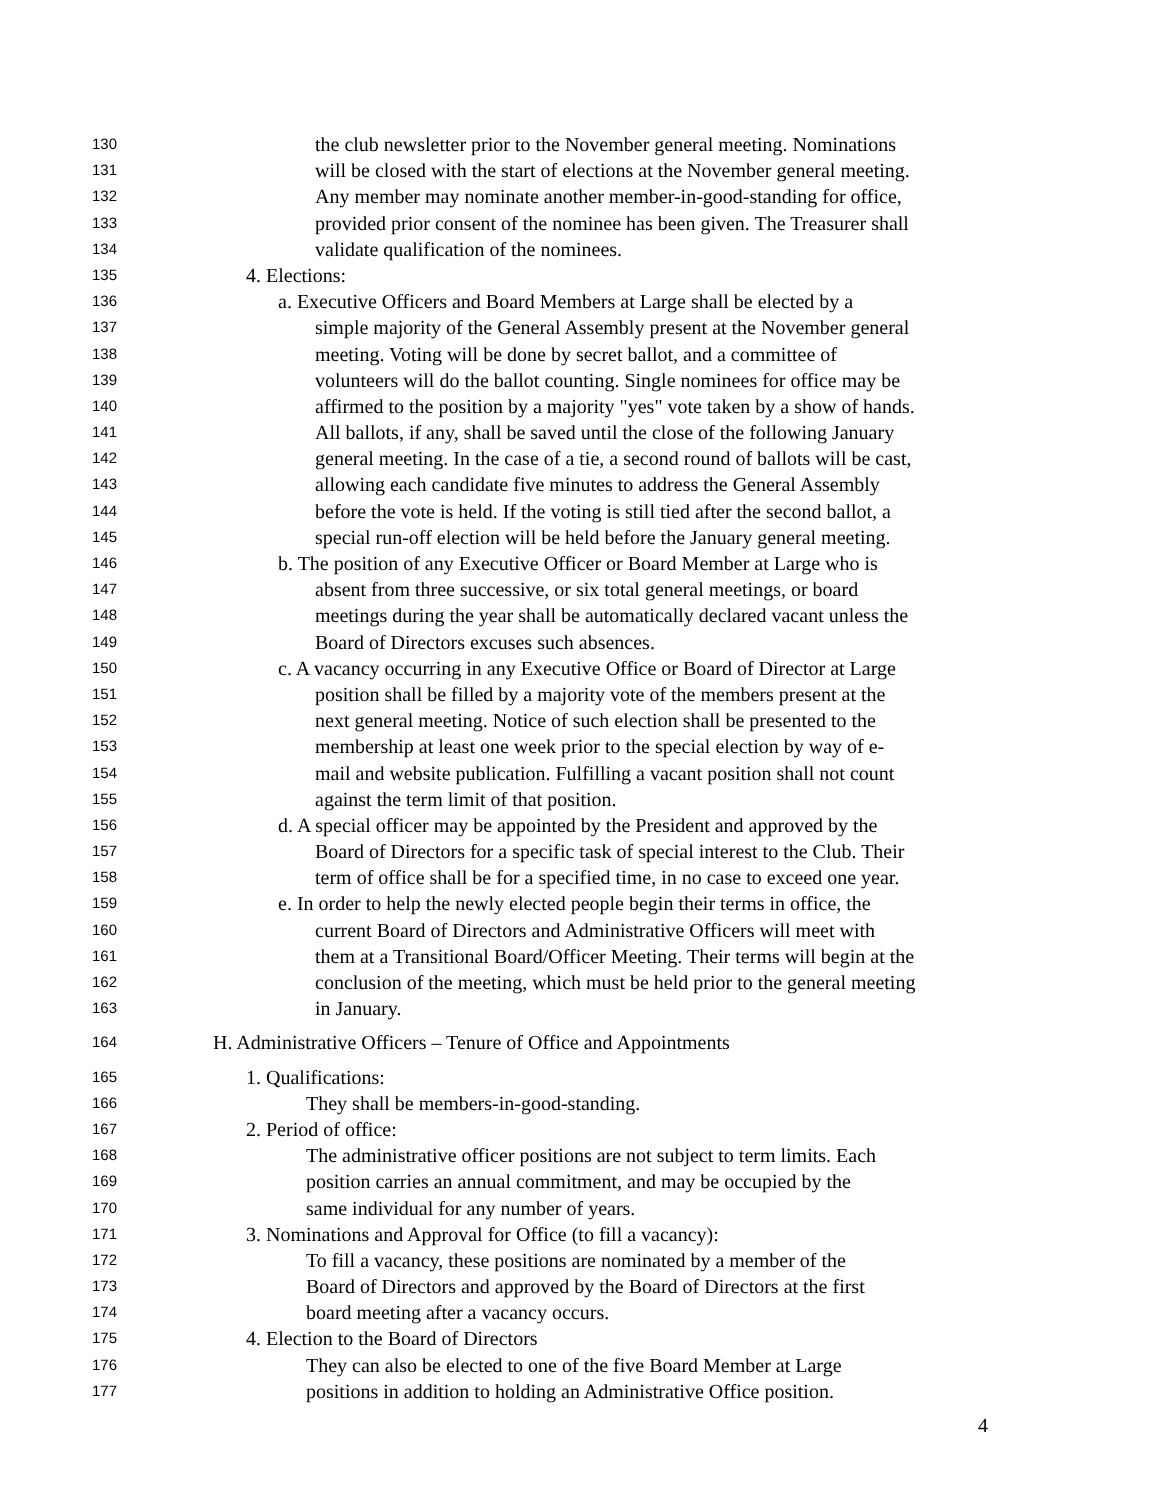130 the club newsletter prior to the November general meeting. Nominations
131 will be closed with the start of elections at the November general meeting.
132 Any member may nominate another member-in-good-standing for office,
133 provided prior consent of the nominee has been given. The Treasurer shall
134 validate qualification of the nominees.
135 4. Elections:
136 a. Executive Officers and Board Members at Large shall be elected by a
137 simple majority of the General Assembly present at the November general
138 meeting. Voting will be done by secret ballot, and a committee of
139 volunteers will do the ballot counting. Single nominees for office may be
140 affirmed to the position by a majority "yes" vote taken by a show of hands.
141 All ballots, if any, shall be saved until the close of the following January
142 general meeting. In the case of a tie, a second round of ballots will be cast,
143 allowing each candidate five minutes to address the General Assembly
144 before the vote is held. If the voting is still tied after the second ballot, a
145 special run-off election will be held before the January general meeting.
146 b. The position of any Executive Officer or Board Member at Large who is
147 absent from three successive, or six total general meetings, or board
148 meetings during the year shall be automatically declared vacant unless the
149 Board of Directors excuses such absences.
150 c. A vacancy occurring in any Executive Office or Board of Director at Large
151 position shall be filled by a majority vote of the members present at the
152 next general meeting. Notice of such election shall be presented to the
153 membership at least one week prior to the special election by way of e-
154 mail and website publication. Fulfilling a vacant position shall not count
155 against the term limit of that position.
156 d. A special officer may be appointed by the President and approved by the
157 Board of Directors for a specific task of special interest to the Club. Their
158 term of office shall be for a specified time, in no case to exceed one year.
159 e. In order to help the newly elected people begin their terms in office, the
160 current Board of Directors and Administrative Officers will meet with
161 them at a Transitional Board/Officer Meeting. Their terms will begin at the
162 conclusion of the meeting, which must be held prior to the general meeting
163 in January.
164 H. Administrative Officers – Tenure of Office and Appointments
165 1. Qualifications:
166 They shall be members-in-good-standing.
167 2. Period of office:
168 The administrative officer positions are not subject to term limits. Each
169 position carries an annual commitment, and may be occupied by the
170 same individual for any number of years.
171 3. Nominations and Approval for Office (to fill a vacancy):
172 To fill a vacancy, these positions are nominated by a member of the
173 Board of Directors and approved by the Board of Directors at the first
174 board meeting after a vacancy occurs.
175 4. Election to the Board of Directors
176 They can also be elected to one of the five Board Member at Large
177 positions in addition to holding an Administrative Office position.
4